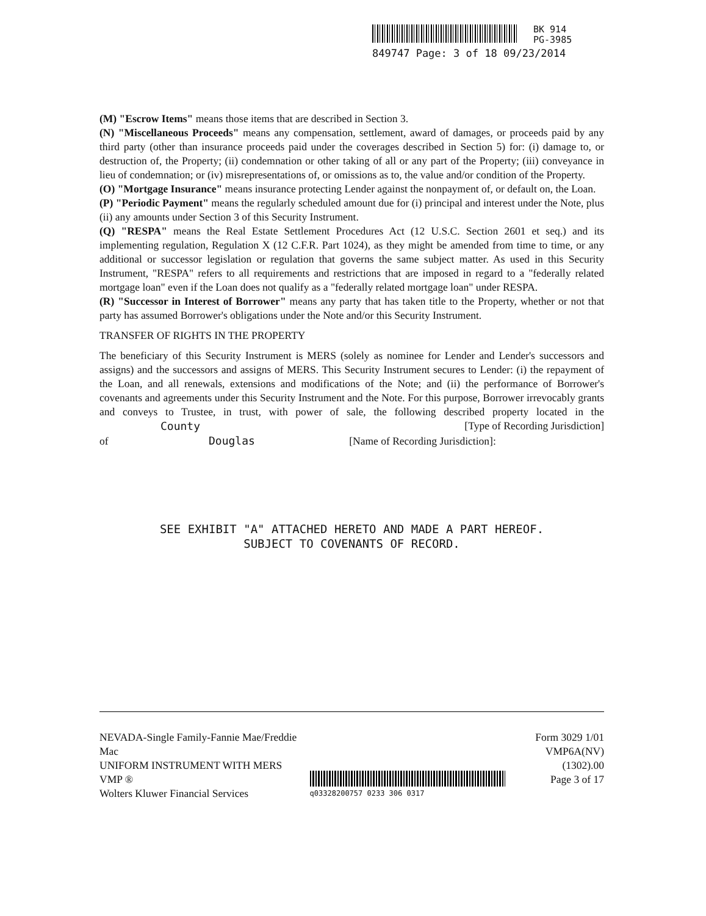BK 914
PG-3985
849747 Page: 3 of 18 09/23/2014
(M) "Escrow Items" means those items that are described in Section 3.
(N) "Miscellaneous Proceeds" means any compensation, settlement, award of damages, or proceeds paid by any third party (other than insurance proceeds paid under the coverages described in Section 5) for: (i) damage to, or destruction of, the Property; (ii) condemnation or other taking of all or any part of the Property; (iii) conveyance in lieu of condemnation; or (iv) misrepresentations of, or omissions as to, the value and/or condition of the Property.
(O) "Mortgage Insurance" means insurance protecting Lender against the nonpayment of, or default on, the Loan.
(P) "Periodic Payment" means the regularly scheduled amount due for (i) principal and interest under the Note, plus (ii) any amounts under Section 3 of this Security Instrument.
(Q) "RESPA" means the Real Estate Settlement Procedures Act (12 U.S.C. Section 2601 et seq.) and its implementing regulation, Regulation X (12 C.F.R. Part 1024), as they might be amended from time to time, or any additional or successor legislation or regulation that governs the same subject matter. As used in this Security Instrument, "RESPA" refers to all requirements and restrictions that are imposed in regard to a "federally related mortgage loan" even if the Loan does not qualify as a "federally related mortgage loan" under RESPA.
(R) "Successor in Interest of Borrower" means any party that has taken title to the Property, whether or not that party has assumed Borrower's obligations under the Note and/or this Security Instrument.
TRANSFER OF RIGHTS IN THE PROPERTY
The beneficiary of this Security Instrument is MERS (solely as nominee for Lender and Lender's successors and assigns) and the successors and assigns of MERS. This Security Instrument secures to Lender: (i) the repayment of the Loan, and all renewals, extensions and modifications of the Note; and (ii) the performance of Borrower's covenants and agreements under this Security Instrument and the Note. For this purpose, Borrower irrevocably grants and conveys to Trustee, in trust, with power of sale, the following described property located in the County [Type of Recording Jurisdiction]
of Douglas [Name of Recording Jurisdiction]:
SEE EXHIBIT "A" ATTACHED HERETO AND MADE A PART HEREOF.
SUBJECT TO COVENANTS OF RECORD.
NEVADA-Single Family-Fannie Mae/Freddie Mac
UNIFORM INSTRUMENT WITH MERS
VMP ®
Wolters Kluwer Financial Services
q03328200757 0233 306 0317
Form 3029 1/01
VMP6A(NV) (1302).00
Page 3 of 17